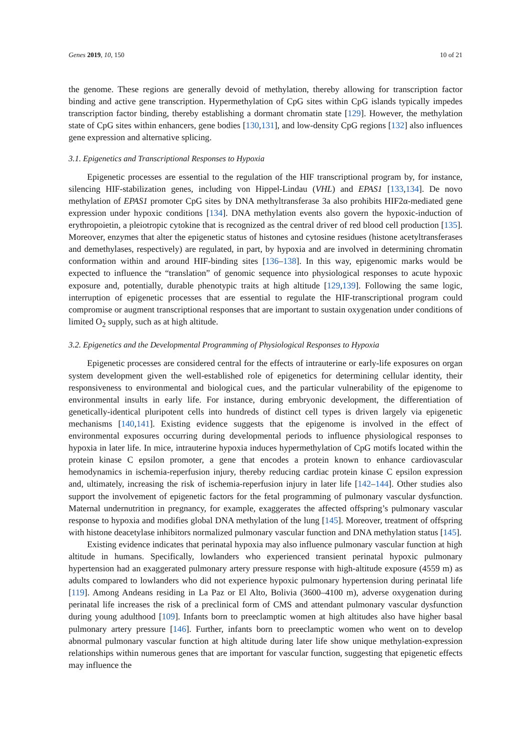Genes 2019, 10, 150 10 of 21
the genome. These regions are generally devoid of methylation, thereby allowing for transcription factor binding and active gene transcription. Hypermethylation of CpG sites within CpG islands typically impedes transcription factor binding, thereby establishing a dormant chromatin state [129]. However, the methylation state of CpG sites within enhancers, gene bodies [130,131], and low-density CpG regions [132] also influences gene expression and alternative splicing.
3.1. Epigenetics and Transcriptional Responses to Hypoxia
Epigenetic processes are essential to the regulation of the HIF transcriptional program by, for instance, silencing HIF-stabilization genes, including von Hippel-Lindau (VHL) and EPAS1 [133,134]. De novo methylation of EPAS1 promoter CpG sites by DNA methyltransferase 3a also prohibits HIF2α-mediated gene expression under hypoxic conditions [134]. DNA methylation events also govern the hypoxic-induction of erythropoietin, a pleiotropic cytokine that is recognized as the central driver of red blood cell production [135]. Moreover, enzymes that alter the epigenetic status of histones and cytosine residues (histone acetyltransferases and demethylases, respectively) are regulated, in part, by hypoxia and are involved in determining chromatin conformation within and around HIF-binding sites [136–138]. In this way, epigenomic marks would be expected to influence the “translation” of genomic sequence into physiological responses to acute hypoxic exposure and, potentially, durable phenotypic traits at high altitude [129,139]. Following the same logic, interruption of epigenetic processes that are essential to regulate the HIF-transcriptional program could compromise or augment transcriptional responses that are important to sustain oxygenation under conditions of limited O<sub>2</sub> supply, such as at high altitude.
3.2. Epigenetics and the Developmental Programming of Physiological Responses to Hypoxia
Epigenetic processes are considered central for the effects of intrauterine or early-life exposures on organ system development given the well-established role of epigenetics for determining cellular identity, their responsiveness to environmental and biological cues, and the particular vulnerability of the epigenome to environmental insults in early life. For instance, during embryonic development, the differentiation of genetically-identical pluripotent cells into hundreds of distinct cell types is driven largely via epigenetic mechanisms [140,141]. Existing evidence suggests that the epigenome is involved in the effect of environmental exposures occurring during developmental periods to influence physiological responses to hypoxia in later life. In mice, intrauterine hypoxia induces hypermethylation of CpG motifs located within the protein kinase C epsilon promoter, a gene that encodes a protein known to enhance cardiovascular hemodynamics in ischemia-reperfusion injury, thereby reducing cardiac protein kinase C epsilon expression and, ultimately, increasing the risk of ischemia-reperfusion injury in later life [142–144]. Other studies also support the involvement of epigenetic factors for the fetal programming of pulmonary vascular dysfunction. Maternal undernutrition in pregnancy, for example, exaggerates the affected offspring’s pulmonary vascular response to hypoxia and modifies global DNA methylation of the lung [145]. Moreover, treatment of offspring with histone deacetylase inhibitors normalized pulmonary vascular function and DNA methylation status [145].
Existing evidence indicates that perinatal hypoxia may also influence pulmonary vascular function at high altitude in humans. Specifically, lowlanders who experienced transient perinatal hypoxic pulmonary hypertension had an exaggerated pulmonary artery pressure response with high-altitude exposure (4559 m) as adults compared to lowlanders who did not experience hypoxic pulmonary hypertension during perinatal life [119]. Among Andeans residing in La Paz or El Alto, Bolivia (3600–4100 m), adverse oxygenation during perinatal life increases the risk of a preclinical form of CMS and attendant pulmonary vascular dysfunction during young adulthood [109]. Infants born to preeclamptic women at high altitudes also have higher basal pulmonary artery pressure [146]. Further, infants born to preeclamptic women who went on to develop abnormal pulmonary vascular function at high altitude during later life show unique methylation-expression relationships within numerous genes that are important for vascular function, suggesting that epigenetic effects may influence the